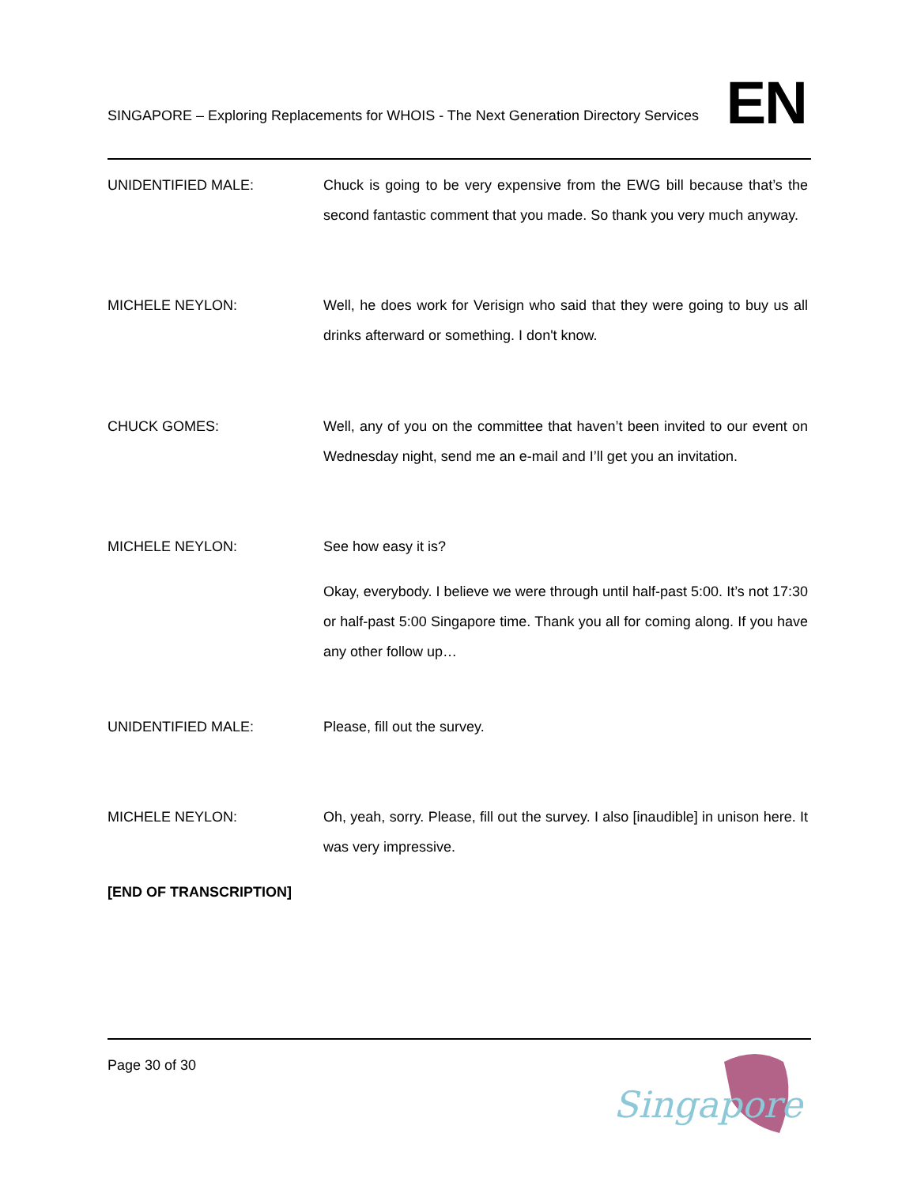SINGAPORE – Exploring Replacements for WHOIS - The Next Generation Directory Services
EN
UNIDENTIFIED MALE: Chuck is going to be very expensive from the EWG bill because that’s the second fantastic comment that you made. So thank you very much anyway.
MICHELE NEYLON: Well, he does work for Verisign who said that they were going to buy us all drinks afterward or something. I don't know.
CHUCK GOMES: Well, any of you on the committee that haven’t been invited to our event on Wednesday night, send me an e-mail and I’ll get you an invitation.
MICHELE NEYLON: See how easy it is?
Okay, everybody. I believe we were through until half-past 5:00. It’s not 17:30 or half-past 5:00 Singapore time. Thank you all for coming along. If you have any other follow up…
UNIDENTIFIED MALE: Please, fill out the survey.
MICHELE NEYLON: Oh, yeah, sorry. Please, fill out the survey. I also [inaudible] in unison here. It was very impressive.
[END OF TRANSCRIPTION]
Page 30 of 30
Singapore